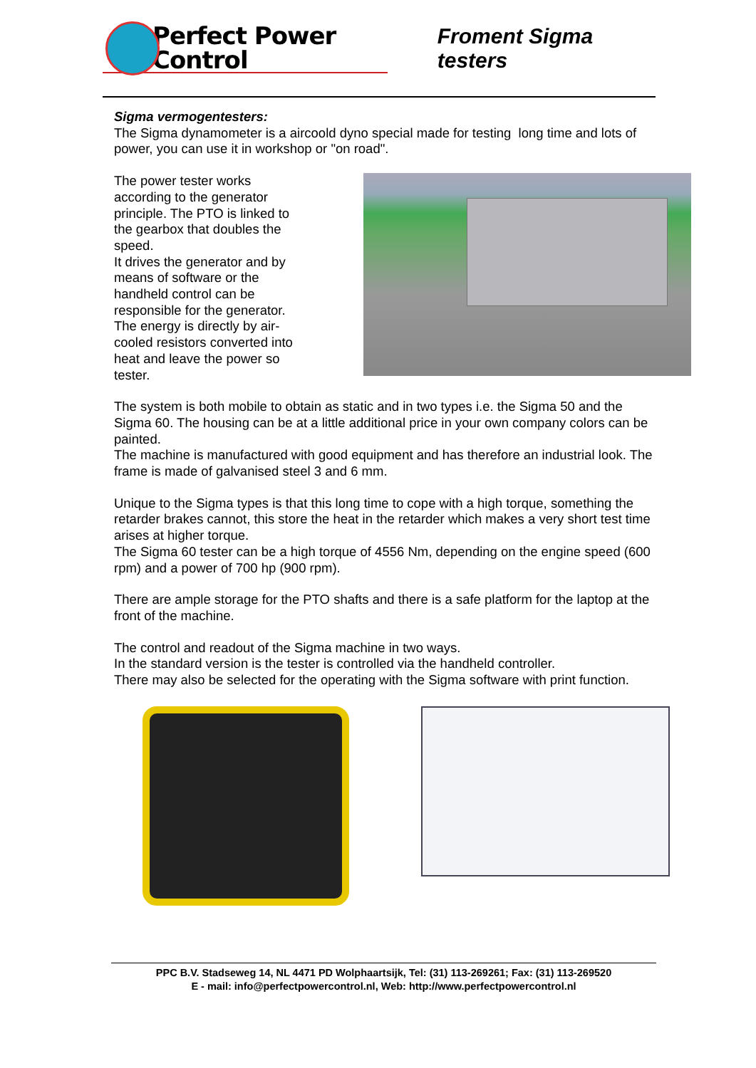Perfect Power Control
Froment Sigma testers
Sigma vermogentesters:
The Sigma dynamometer is a aircoold dyno special made for testing long time and lots of power, you can use it in workshop or "on road".
The power tester works according to the generator principle. The PTO is linked to the gearbox that doubles the speed.
It drives the generator and by means of software or the handheld control can be responsible for the generator. The energy is directly by air-cooled resistors converted into heat and leave the power so tester.
The system is both mobile to obtain as static and in two types i.e. the Sigma 50 and the Sigma 60. The housing can be at a little additional price in your own company colors can be painted.
The machine is manufactured with good equipment and has therefore an industrial look. The frame is made of galvanised steel 3 and 6 mm.
Unique to the Sigma types is that this long time to cope with a high torque, something the retarder brakes cannot, this store the heat in the retarder which makes a very short test time arises at higher torque.
The Sigma 60 tester can be a high torque of 4556 Nm, depending on the engine speed (600 rpm) and a power of 700 hp (900 rpm).
There are ample storage for the PTO shafts and there is a safe platform for the laptop at the front of the machine.
The control and readout of the Sigma machine in two ways.
In the standard version is the tester is controlled via the handheld controller.
There may also be selected for the operating with the Sigma software with print function.
PPC B.V. Stadseweg 14, NL 4471 PD Wolphaartsijk, Tel: (31) 113-269261; Fax: (31) 113-269520
E - mail: info@perfectpowercontrol.nl, Web: http://www.perfectpowercontrol.nl